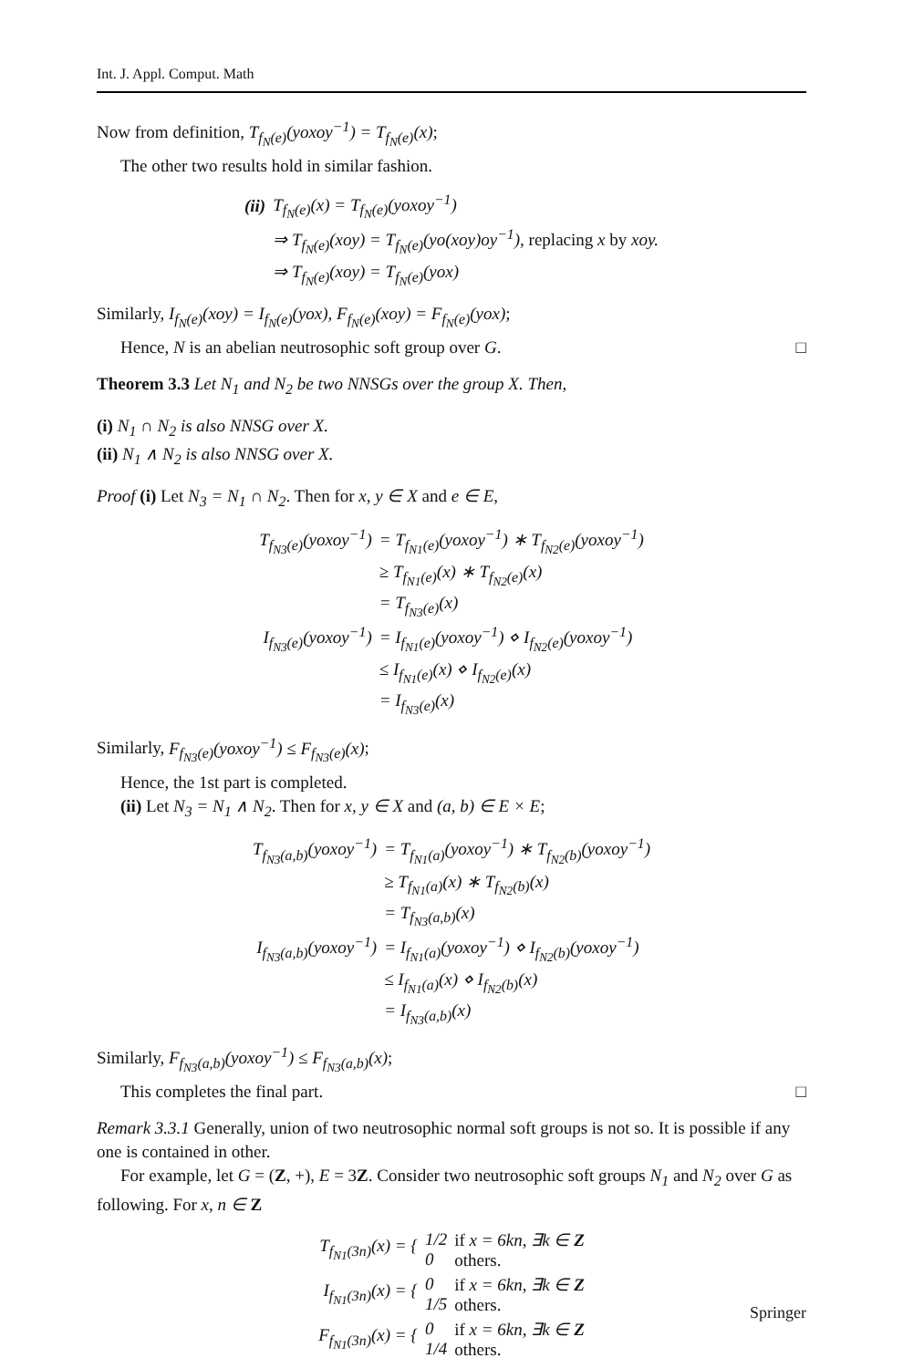Int. J. Appl. Comput. Math
Now from definition, T<sub>f<sub>N</sub>(e)</sub>(yoxoy<sup>−1</sup>) = T<sub>f<sub>N</sub>(e)</sub>(x);
The other two results hold in similar fashion.
| (ii) | T<sub>f<sub>N</sub>(e)</sub>(x) = T<sub>f<sub>N</sub>(e)</sub>(yoxoy<sup>−1</sup>) |
| | ⇒ T<sub>f<sub>N</sub>(e)</sub>(xoy) = T<sub>f<sub>N</sub>(e)</sub>(yo(xoy)oy<sup>−1</sup>) , replacing x by xoy. |
| | ⇒ T<sub>f<sub>N</sub>(e)</sub>(xoy) = T<sub>f<sub>N</sub>(e)</sub>(yox) |
Similarly, I<sub>f<sub>N</sub>(e)</sub>(xoy) = I<sub>f<sub>N</sub>(e)</sub>(yox), F<sub>f<sub>N</sub>(e)</sub>(xoy) = F<sub>f<sub>N</sub>(e)</sub>(yox);
Hence, N is an abelian neutrosophic soft group over G. □
Theorem 3.3 Let N<sub>1</sub> and N<sub>2</sub> be two NNSGs over the group X. Then,
(i) N<sub>1</sub> ∩ N<sub>2</sub> is also NNSG over X.
(ii) N<sub>1</sub> ∧ N<sub>2</sub> is also NNSG over X.
Proof (i) Let N<sub>3</sub> = N<sub>1</sub> ∩ N<sub>2</sub>. Then for x, y ∈ X and e ∈ E,
| T<sub>f<sub>N3</sub>(e)</sub>(yoxoy<sup>−1</sup>) | = T<sub>f<sub>N1</sub>(e)</sub>(yoxoy<sup>−1</sup>) ∗ T<sub>f<sub>N2</sub>(e)</sub>(yoxoy<sup>−1</sup>) |
| | ≥ T<sub>f<sub>N1</sub>(e)</sub>(x) ∗ T<sub>f<sub>N2</sub>(e)</sub>(x) |
| | = T<sub>f<sub>N3</sub>(e)</sub>(x) |
| I<sub>f<sub>N3</sub>(e)</sub>(yoxoy<sup>−1</sup>) | = I<sub>f<sub>N1</sub>(e)</sub>(yoxoy<sup>−1</sup>) ⋄ I<sub>f<sub>N2</sub>(e)</sub>(yoxoy<sup>−1</sup>) |
| | ≤ I<sub>f<sub>N1</sub>(e)</sub>(x) ⋄ I<sub>f<sub>N2</sub>(e)</sub>(x) |
| | = I<sub>f<sub>N3</sub>(e)</sub>(x) |
Similarly, F<sub>f<sub>N3</sub>(e)</sub>(yoxoy<sup>−1</sup>) ≤ F<sub>f<sub>N3</sub>(e)</sub>(x);
Hence, the 1st part is completed.
(ii) Let N<sub>3</sub> = N<sub>1</sub> ∧ N<sub>2</sub>. Then for x, y ∈ X and (a, b) ∈ E × E;
| T<sub>f<sub>N3</sub>(a,b)</sub>(yoxoy<sup>−1</sup>) | = T<sub>f<sub>N1</sub>(a)</sub>(yoxoy<sup>−1</sup>) ∗ T<sub>f<sub>N2</sub>(b)</sub>(yoxoy<sup>−1</sup>) |
| | ≥ T<sub>f<sub>N1</sub>(a)</sub>(x) ∗ T<sub>f<sub>N2</sub>(b)</sub>(x) |
| | = T<sub>f<sub>N3</sub>(a,b)</sub>(x) |
| I<sub>f<sub>N3</sub>(a,b)</sub>(yoxoy<sup>−1</sup>) | = I<sub>f<sub>N1</sub>(a)</sub>(yoxoy<sup>−1</sup>) ⋄ I<sub>f<sub>N2</sub>(b)</sub>(yoxoy<sup>−1</sup>) |
| | ≤ I<sub>f<sub>N1</sub>(a)</sub>(x) ⋄ I<sub>f<sub>N2</sub>(b)</sub>(x) |
| | = I<sub>f<sub>N3</sub>(a,b)</sub>(x) |
Similarly, F<sub>f<sub>N3</sub>(a,b)</sub>(yoxoy<sup>−1</sup>) ≤ F<sub>f<sub>N3</sub>(a,b)</sub>(x);
This completes the final part. □
Remark 3.3.1 Generally, union of two neutrosophic normal soft groups is not so. It is possible if any one is contained in other.
For example, let G = (Z, +), E = 3Z. Consider two neutrosophic soft groups N<sub>1</sub> and N<sub>2</sub> over G as following. For x, n ∈ Z
| T<sub>f<sub>N1</sub>(3n)</sub>(x) = { | 1/2 0 | if x = 6kn, ∃k ∈ Z others. |
| I<sub>f<sub>N1</sub>(3n)</sub>(x) = { | 0 1/5 | if x = 6kn, ∃k ∈ Z others. |
| F<sub>f<sub>N1</sub>(3n)</sub>(x) = { | 0 1/4 | if x = 6kn, ∃k ∈ Z others. |
Springer